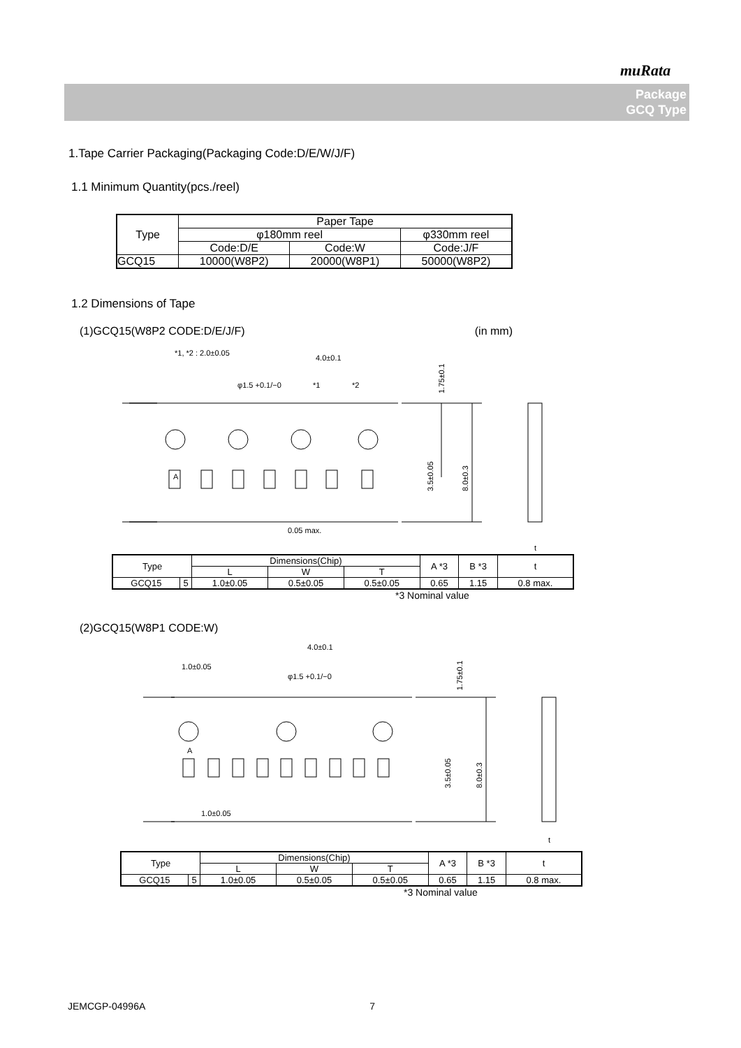muRata
Package
GCQ Type
1.Tape Carrier Packaging(Packaging Code:D/E/W/J/F)
1.1 Minimum Quantity(pcs./reel)
| Type | Paper Tape | | |
| --- | --- | --- | --- |
| | φ180mm reel | | φ330mm reel |
| | Code:D/E | Code:W | Code:J/F |
| GCQ15 | 10000(W8P2) | 20000(W8P1) | 50000(W8P2) |
1.2 Dimensions of Tape
(1)GCQ15(W8P2 CODE:D/E/J/F) (in mm)
*1, *2 : 2.0±0.05
4.0±0.1
φ1.5 +0.1/−0
*1
*2
1.75±0.1
3.5±0.05
8.0±0.3
A
0.05 max.
t
| Type | | Dimensions(Chip) | | | A *3 | B *3 | t |
| --- | --- | --- | --- | --- | --- | --- | --- |
| | | L | W | T | | | |
| GCQ15 | 5 | 1.0±0.05 | 0.5±0.05 | 0.5±0.05 | 0.65 | 1.15 | 0.8 max. |
*3 Nominal value
(2)GCQ15(W8P1 CODE:W)
4.0±0.1
1.0±0.05
φ1.5 +0.1/−0
A
1.0±0.05
t
1.75±0.1
3.5±0.05
8.0±0.3
| Type | | Dimensions(Chip) | | | A *3 | B *3 | t |
| --- | --- | --- | --- | --- | --- | --- | --- |
| | | L | W | T | | | |
| GCQ15 | 5 | 1.0±0.05 | 0.5±0.05 | 0.5±0.05 | 0.65 | 1.15 | 0.8 max. |
*3 Nominal value
JEMCGP-04996A 7